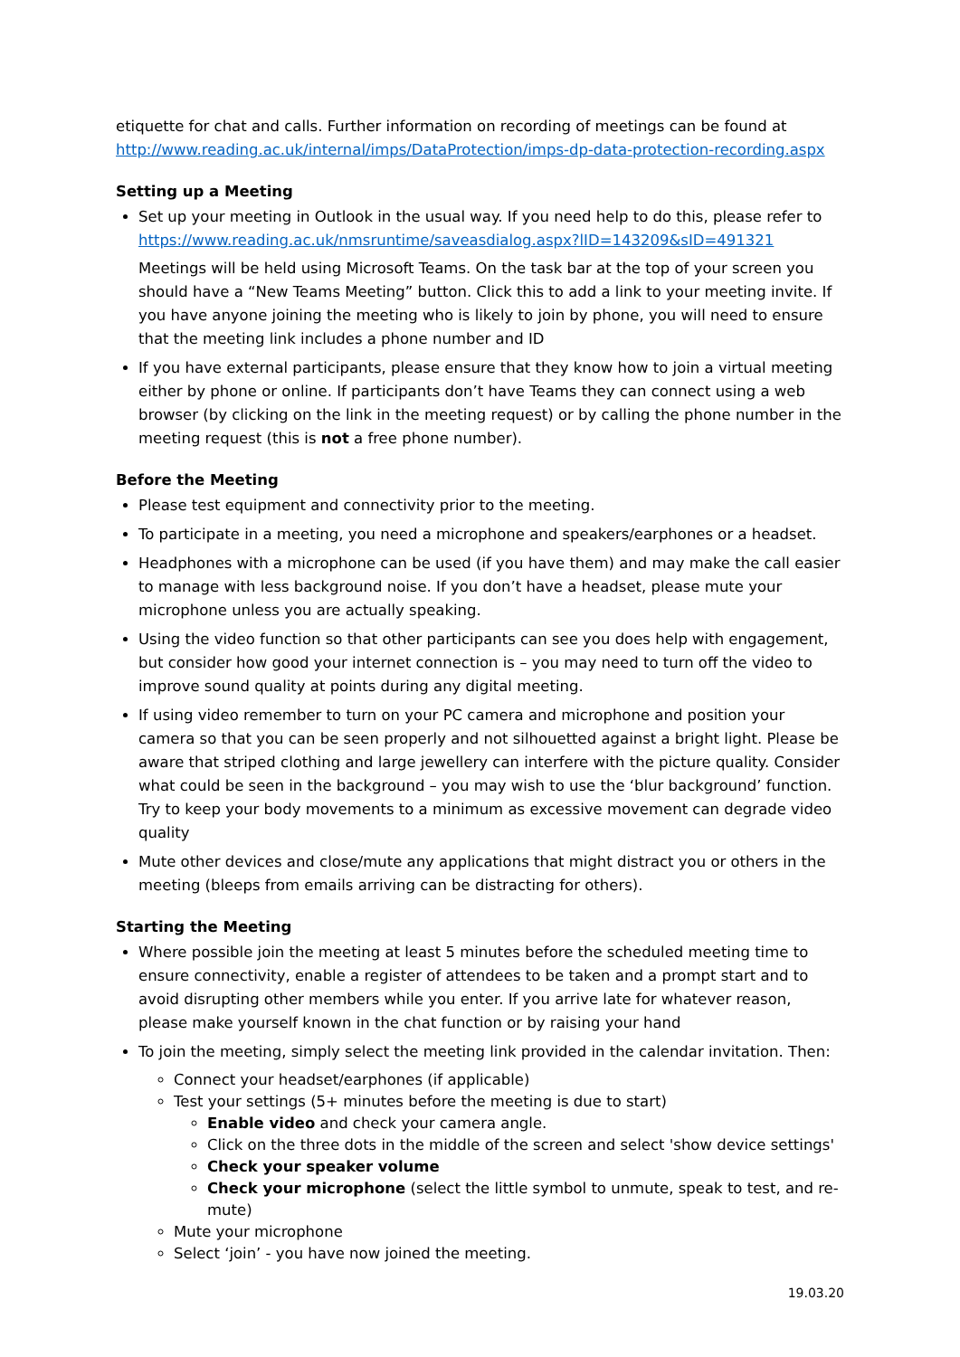etiquette for chat and calls. Further information on recording of meetings can be found at http://www.reading.ac.uk/internal/imps/DataProtection/imps-dp-data-protection-recording.aspx
Setting up a Meeting
Set up your meeting in Outlook in the usual way. If you need help to do this, please refer to https://www.reading.ac.uk/nmsruntime/saveasdialog.aspx?lID=143209&sID=491321
Meetings will be held using Microsoft Teams. On the task bar at the top of your screen you should have a “New Teams Meeting” button. Click this to add a link to your meeting invite. If you have anyone joining the meeting who is likely to join by phone, you will need to ensure that the meeting link includes a phone number and ID
If you have external participants, please ensure that they know how to join a virtual meeting either by phone or online. If participants don’t have Teams they can connect using a web browser (by clicking on the link in the meeting request) or by calling the phone number in the meeting request (this is not a free phone number).
Before the Meeting
Please test equipment and connectivity prior to the meeting.
To participate in a meeting, you need a microphone and speakers/earphones or a headset.
Headphones with a microphone can be used (if you have them) and may make the call easier to manage with less background noise. If you don’t have a headset, please mute your microphone unless you are actually speaking.
Using the video function so that other participants can see you does help with engagement, but consider how good your internet connection is – you may need to turn off the video to improve sound quality at points during any digital meeting.
If using video remember to turn on your PC camera and microphone and position your camera so that you can be seen properly and not silhouetted against a bright light. Please be aware that striped clothing and large jewellery can interfere with the picture quality. Consider what could be seen in the background – you may wish to use the ‘blur background’ function. Try to keep your body movements to a minimum as excessive movement can degrade video quality
Mute other devices and close/mute any applications that might distract you or others in the meeting (bleeps from emails arriving can be distracting for others).
Starting the Meeting
Where possible join the meeting at least 5 minutes before the scheduled meeting time to ensure connectivity, enable a register of attendees to be taken and a prompt start and to avoid disrupting other members while you enter. If you arrive late for whatever reason, please make yourself known in the chat function or by raising your hand
To join the meeting, simply select the meeting link provided in the calendar invitation. Then:
Connect your headset/earphones (if applicable)
Test your settings (5+ minutes before the meeting is due to start)
Enable video and check your camera angle.
Click on the three dots in the middle of the screen and select 'show device settings'
Check your speaker volume
Check your microphone (select the little symbol to unmute, speak to test, and re-mute)
Mute your microphone
Select ‘join’ - you have now joined the meeting.
19.03.20